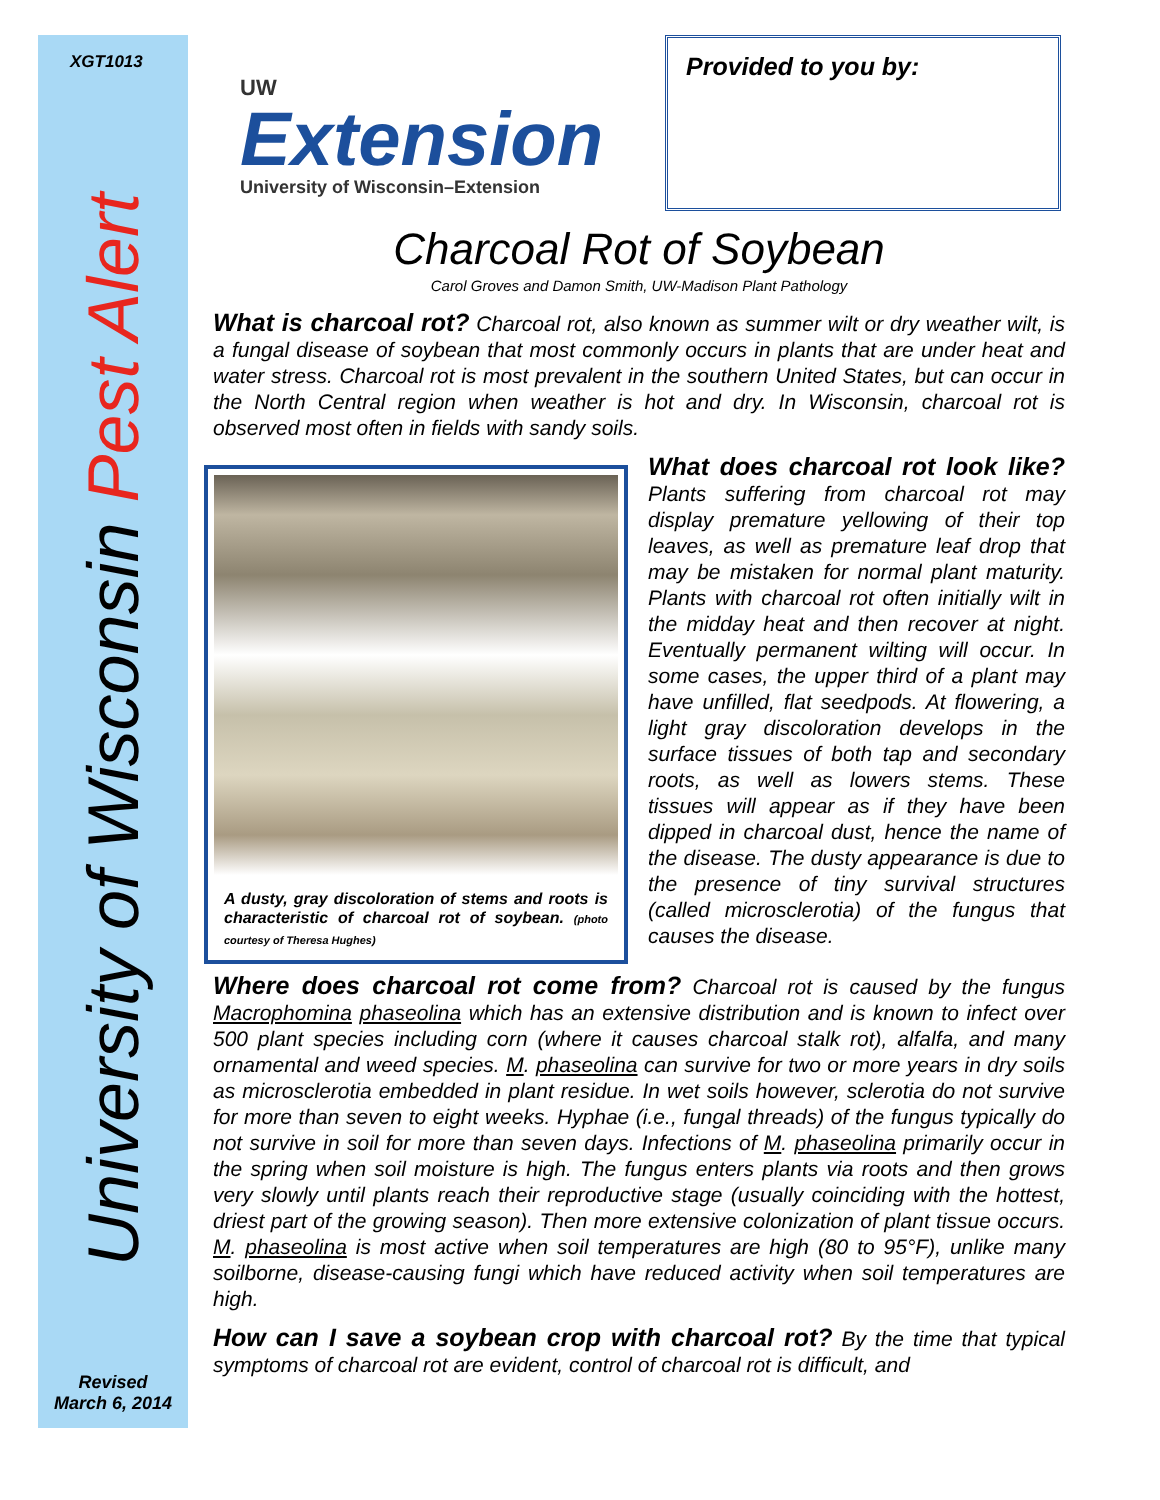XGT1013
University of Wisconsin Pest Alert
Revised
March 6, 2014
UW
Extension
University of Wisconsin–Extension
Provided to you by:
Charcoal Rot of Soybean
Carol Groves and Damon Smith, UW-Madison Plant Pathology
What is charcoal rot? Charcoal rot, also known as summer wilt or dry weather wilt, is a fungal disease of soybean that most commonly occurs in plants that are under heat and water stress. Charcoal rot is most prevalent in the southern United States, but can occur in the North Central region when weather is hot and dry. In Wisconsin, charcoal rot is observed most often in fields with sandy soils.
A dusty, gray discoloration of stems and roots is characteristic of charcoal rot of soybean. (photo courtesy of Theresa Hughes)
What does charcoal rot look like? Plants suffering from charcoal rot may display premature yellowing of their top leaves, as well as premature leaf drop that may be mistaken for normal plant maturity. Plants with charcoal rot often initially wilt in the midday heat and then recover at night. Eventually permanent wilting will occur. In some cases, the upper third of a plant may have unfilled, flat seedpods. At flowering, a light gray discoloration develops in the surface tissues of both tap and secondary roots, as well as lowers stems. These tissues will appear as if they have been dipped in charcoal dust, hence the name of the disease. The dusty appearance is due to the presence of tiny survival structures (called microsclerotia) of the fungus that causes the disease.
Where does charcoal rot come from? Charcoal rot is caused by the fungus Macrophomina phaseolina which has an extensive distribution and is known to infect over 500 plant species including corn (where it causes charcoal stalk rot), alfalfa, and many ornamental and weed species. M. phaseolina can survive for two or more years in dry soils as microsclerotia embedded in plant residue. In wet soils however, sclerotia do not survive for more than seven to eight weeks. Hyphae (i.e., fungal threads) of the fungus typically do not survive in soil for more than seven days. Infections of M. phaseolina primarily occur in the spring when soil moisture is high. The fungus enters plants via roots and then grows very slowly until plants reach their reproductive stage (usually coinciding with the hottest, driest part of the growing season). Then more extensive colonization of plant tissue occurs. M. phaseolina is most active when soil temperatures are high (80 to 95°F), unlike many soilborne, disease-causing fungi which have reduced activity when soil temperatures are high.
How can I save a soybean crop with charcoal rot? By the time that typical symptoms of charcoal rot are evident, control of charcoal rot is difficult, and